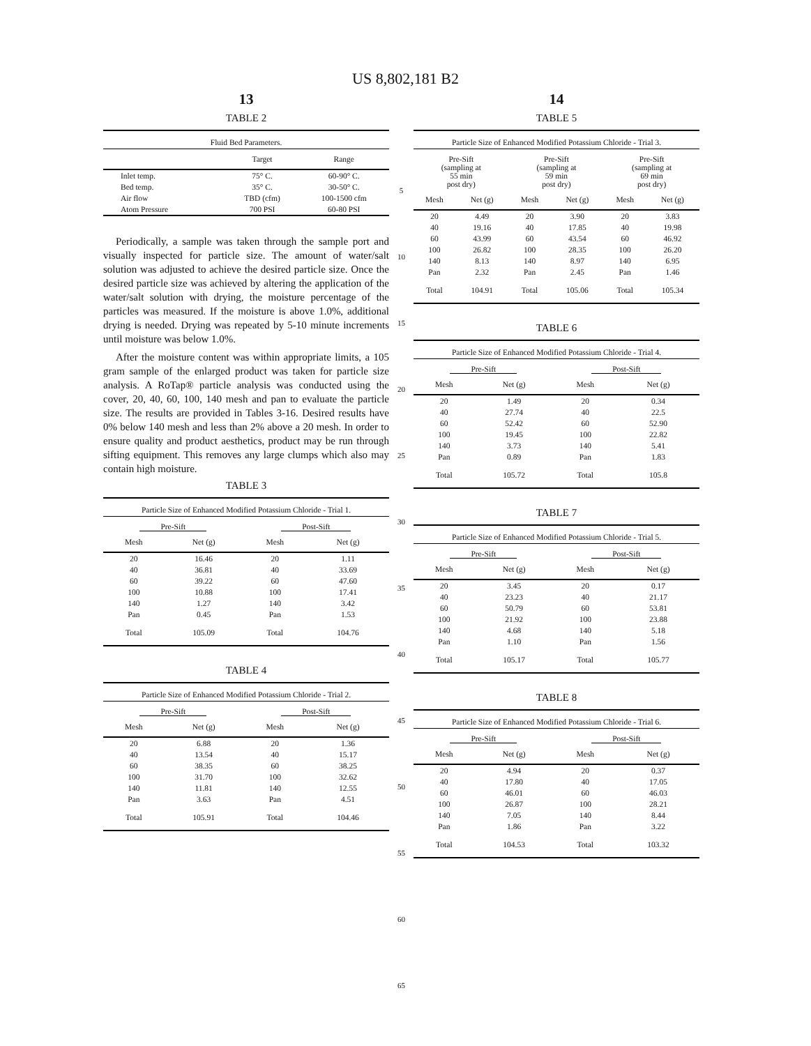US 8,802,181 B2
13
TABLE 2
| Fluid Bed Parameters. | | |
| --- | --- | --- |
| | Target | Range |
| Inlet temp. | 75° C. | 60-90° C. |
| Bed temp. | 35° C. | 30-50° C. |
| Air flow | TBD (cfm) | 100-1500 cfm |
| Atom Pressure | 700 PSI | 60-80 PSI |
Periodically, a sample was taken through the sample port and visually inspected for particle size. The amount of water/salt solution was adjusted to achieve the desired particle size. Once the desired particle size was achieved by altering the application of the water/salt solution with drying, the moisture percentage of the particles was measured. If the moisture is above 1.0%, additional drying is needed. Drying was repeated by 5-10 minute increments until moisture was below 1.0%.
After the moisture content was within appropriate limits, a 105 gram sample of the enlarged product was taken for particle size analysis. A RoTap® particle analysis was conducted using the cover, 20, 40, 60, 100, 140 mesh and pan to evaluate the particle size. The results are provided in Tables 3-16. Desired results have 0% below 140 mesh and less than 2% above a 20 mesh. In order to ensure quality and product aesthetics, product may be run through sifting equipment. This removes any large clumps which also may contain high moisture.
TABLE 3
| Particle Size of Enhanced Modified Potassium Chloride - Trial 1. | | | |
| --- | --- | --- | --- |
| Pre-Sift | | Post-Sift | |
| Mesh | Net (g) | Mesh | Net (g) |
| 20 | 16.46 | 20 | 1.11 |
| 40 | 36.81 | 40 | 33.69 |
| 60 | 39.22 | 60 | 47.60 |
| 100 | 10.88 | 100 | 17.41 |
| 140 | 1.27 | 140 | 3.42 |
| Pan | 0.45 | Pan | 1.53 |
| Total | 105.09 | Total | 104.76 |
TABLE 4
| Particle Size of Enhanced Modified Potassium Chloride - Trial 2. | | | |
| --- | --- | --- | --- |
| Pre-Sift | | Post-Sift | |
| Mesh | Net (g) | Mesh | Net (g) |
| 20 | 6.88 | 20 | 1.36 |
| 40 | 13.54 | 40 | 15.17 |
| 60 | 38.35 | 60 | 38.25 |
| 100 | 31.70 | 100 | 32.62 |
| 140 | 11.81 | 140 | 12.55 |
| Pan | 3.63 | Pan | 4.51 |
| Total | 105.91 | Total | 104.46 |
5
10
15
20
25
30
35
40
45
50
55
60
65
14
TABLE 5
| Particle Size of Enhanced Modified Potassium Chloride - Trial 3. | | | | | |
| --- | --- | --- | --- | --- | --- |
| Pre-Sift (sampling at 55 min post dry) | | Pre-Sift (sampling at 59 min post dry) | | Pre-Sift (sampling at 69 min post dry) | |
| Mesh | Net (g) | Mesh | Net (g) | Mesh | Net (g) |
| 20 | 4.49 | 20 | 3.90 | 20 | 3.83 |
| 40 | 19.16 | 40 | 17.85 | 40 | 19.98 |
| 60 | 43.99 | 60 | 43.54 | 60 | 46.92 |
| 100 | 26.82 | 100 | 28.35 | 100 | 26.20 |
| 140 | 8.13 | 140 | 8.97 | 140 | 6.95 |
| Pan | 2.32 | Pan | 2.45 | Pan | 1.46 |
| Total | 104.91 | Total | 105.06 | Total | 105.34 |
TABLE 6
| Particle Size of Enhanced Modified Potassium Chloride - Trial 4. | | | |
| --- | --- | --- | --- |
| Pre-Sift | | Post-Sift | |
| Mesh | Net (g) | Mesh | Net (g) |
| 20 | 1.49 | 20 | 0.34 |
| 40 | 27.74 | 40 | 22.5 |
| 60 | 52.42 | 60 | 52.90 |
| 100 | 19.45 | 100 | 22.82 |
| 140 | 3.73 | 140 | 5.41 |
| Pan | 0.89 | Pan | 1.83 |
| Total | 105.72 | Total | 105.8 |
TABLE 7
| Particle Size of Enhanced Modified Potassium Chloride - Trial 5. | | | |
| --- | --- | --- | --- |
| Pre-Sift | | Post-Sift | |
| Mesh | Net (g) | Mesh | Net (g) |
| 20 | 3.45 | 20 | 0.17 |
| 40 | 23.23 | 40 | 21.17 |
| 60 | 50.79 | 60 | 53.81 |
| 100 | 21.92 | 100 | 23.88 |
| 140 | 4.68 | 140 | 5.18 |
| Pan | 1.10 | Pan | 1.56 |
| Total | 105.17 | Total | 105.77 |
TABLE 8
| Particle Size of Enhanced Modified Potassium Chloride - Trial 6. | | | |
| --- | --- | --- | --- |
| Pre-Sift | | Post-Sift | |
| Mesh | Net (g) | Mesh | Net (g) |
| 20 | 4.94 | 20 | 0.37 |
| 40 | 17.80 | 40 | 17.05 |
| 60 | 46.01 | 60 | 46.03 |
| 100 | 26.87 | 100 | 28.21 |
| 140 | 7.05 | 140 | 8.44 |
| Pan | 1.86 | Pan | 3.22 |
| Total | 104.53 | Total | 103.32 |